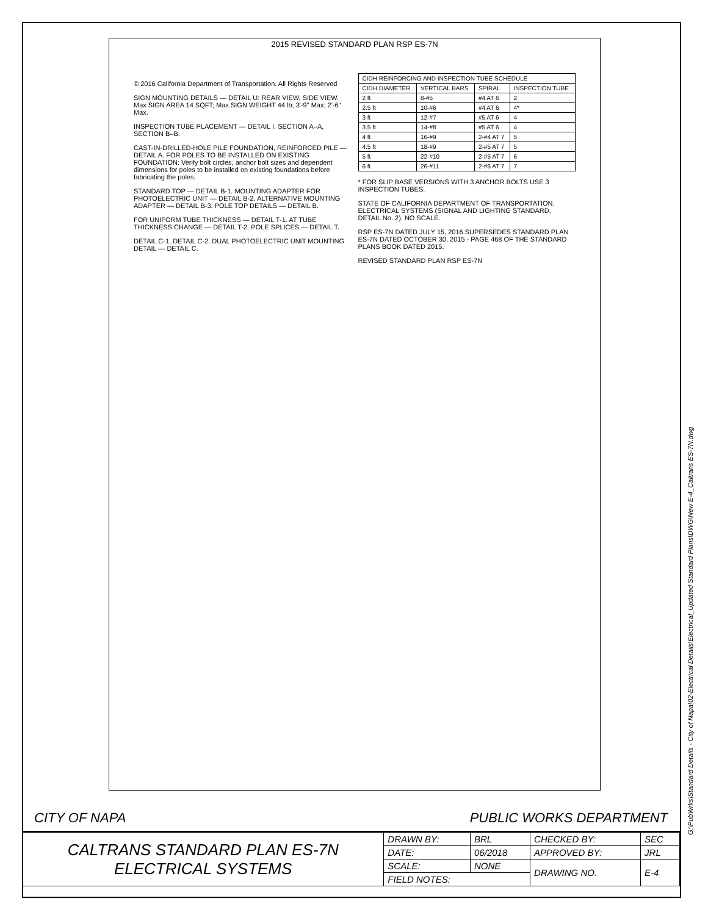2015 REVISED STANDARD PLAN RSP ES-7N
© 2016 California Department of Transportation. All Rights Reserved
SIGN MOUNTING DETAILS — DETAIL U: REAR VIEW, SIDE VIEW. Max SIGN AREA 14 SQFT; Max SIGN WEIGHT 44 lb; 3'-9" Max; 2'-6" Max.
INSPECTION TUBE PLACEMENT — DETAIL I. SECTION A–A, SECTION B–B.
CAST-IN-DRILLED-HOLE PILE FOUNDATION, REINFORCED PILE — DETAIL A. FOR POLES TO BE INSTALLED ON EXISTING FOUNDATION: Verify bolt circles, anchor bolt sizes and dependent dimensions for poles to be installed on existing foundations before fabricating the poles.
STANDARD TOP — DETAIL B-1. MOUNTING ADAPTER FOR PHOTOELECTRIC UNIT — DETAIL B-2. ALTERNATIVE MOUNTING ADAPTER — DETAIL B-3. POLE TOP DETAILS — DETAIL B.
FOR UNIFORM TUBE THICKNESS — DETAIL T-1. AT TUBE THICKNESS CHANGE — DETAIL T-2. POLE SPLICES — DETAIL T.
DETAIL C-1, DETAIL C-2. DUAL PHOTOELECTRIC UNIT MOUNTING DETAIL — DETAIL C.
| CIDH REINFORCING AND INSPECTION TUBE SCHEDULE | | | |
| CIDH DIAMETER | VERTICAL BARS | SPIRAL | INSPECTION TUBE |
| 2 ft | 8-#5 | #4 AT 6 | 2 |
| 2.5 ft | 10-#6 | #4 AT 6 | 4* |
| 3 ft | 12-#7 | #5 AT 6 | 4 |
| 3.5 ft | 14-#8 | #5 AT 6 | 4 |
| 4 ft | 16-#9 | 2-#4 AT 7 | 5 |
| 4.5 ft | 18-#9 | 2-#5 AT 7 | 5 |
| 5 ft | 22-#10 | 2-#5 AT 7 | 6 |
| 6 ft | 26-#11 | 2-#6 AT 7 | 7 |
* FOR SLIP BASE VERSIONS WITH 3 ANCHOR BOLTS USE 3 INSPECTION TUBES.
STATE OF CALIFORNIA DEPARTMENT OF TRANSPORTATION. ELECTRICAL SYSTEMS (SIGNAL AND LIGHTING STANDARD, DETAIL No. 2). NO SCALE.
RSP ES-7N DATED JULY 15, 2016 SUPERSEDES STANDARD PLAN ES-7N DATED OCTOBER 30, 2015 - PAGE 468 OF THE STANDARD PLANS BOOK DATED 2015.
REVISED STANDARD PLAN RSP ES-7N
CITY OF NAPA PUBLIC WORKS DEPARTMENT
| CALTRANS STANDARD PLAN ES-7N ELECTRICAL SYSTEMS | DRAWN BY: | BRL | CHECKED BY: | SEC |
| | DATE: | 06/2018 | APPROVED BY: | JRL |
| | SCALE: | NONE | DRAWING NO. | E-4 |
| | FIELD NOTES: | | | |
G:\PubWrks\Standard Details - City of Napa\02-Electrical Details\Electrical_Updated Standard Plans\DWG\New E-4_Caltrans ES-7N.dwg